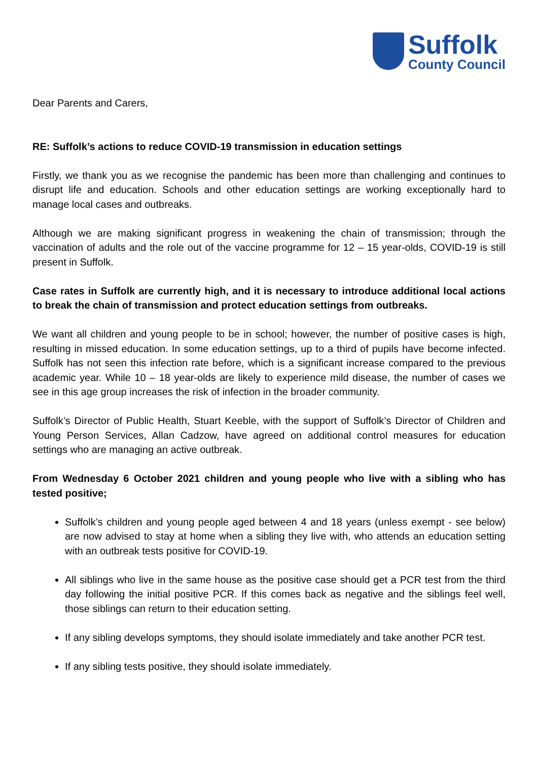Suffolk
County Council
Dear Parents and Carers,
RE: Suffolk’s actions to reduce COVID-19 transmission in education settings
Firstly, we thank you as we recognise the pandemic has been more than challenging and continues to disrupt life and education. Schools and other education settings are working exceptionally hard to manage local cases and outbreaks.
Although we are making significant progress in weakening the chain of transmission; through the vaccination of adults and the role out of the vaccine programme for 12 – 15 year-olds, COVID-19 is still present in Suffolk.
Case rates in Suffolk are currently high, and it is necessary to introduce additional local actions to break the chain of transmission and protect education settings from outbreaks.
We want all children and young people to be in school; however, the number of positive cases is high, resulting in missed education. In some education settings, up to a third of pupils have become infected. Suffolk has not seen this infection rate before, which is a significant increase compared to the previous academic year. While 10 – 18 year-olds are likely to experience mild disease, the number of cases we see in this age group increases the risk of infection in the broader community.
Suffolk’s Director of Public Health, Stuart Keeble, with the support of Suffolk’s Director of Children and Young Person Services, Allan Cadzow, have agreed on additional control measures for education settings who are managing an active outbreak.
From Wednesday 6 October 2021 children and young people who live with a sibling who has tested positive;
Suffolk’s children and young people aged between 4 and 18 years (unless exempt - see below) are now advised to stay at home when a sibling they live with, who attends an education setting with an outbreak tests positive for COVID-19.
All siblings who live in the same house as the positive case should get a PCR test from the third day following the initial positive PCR. If this comes back as negative and the siblings feel well, those siblings can return to their education setting.
If any sibling develops symptoms, they should isolate immediately and take another PCR test.
If any sibling tests positive, they should isolate immediately.